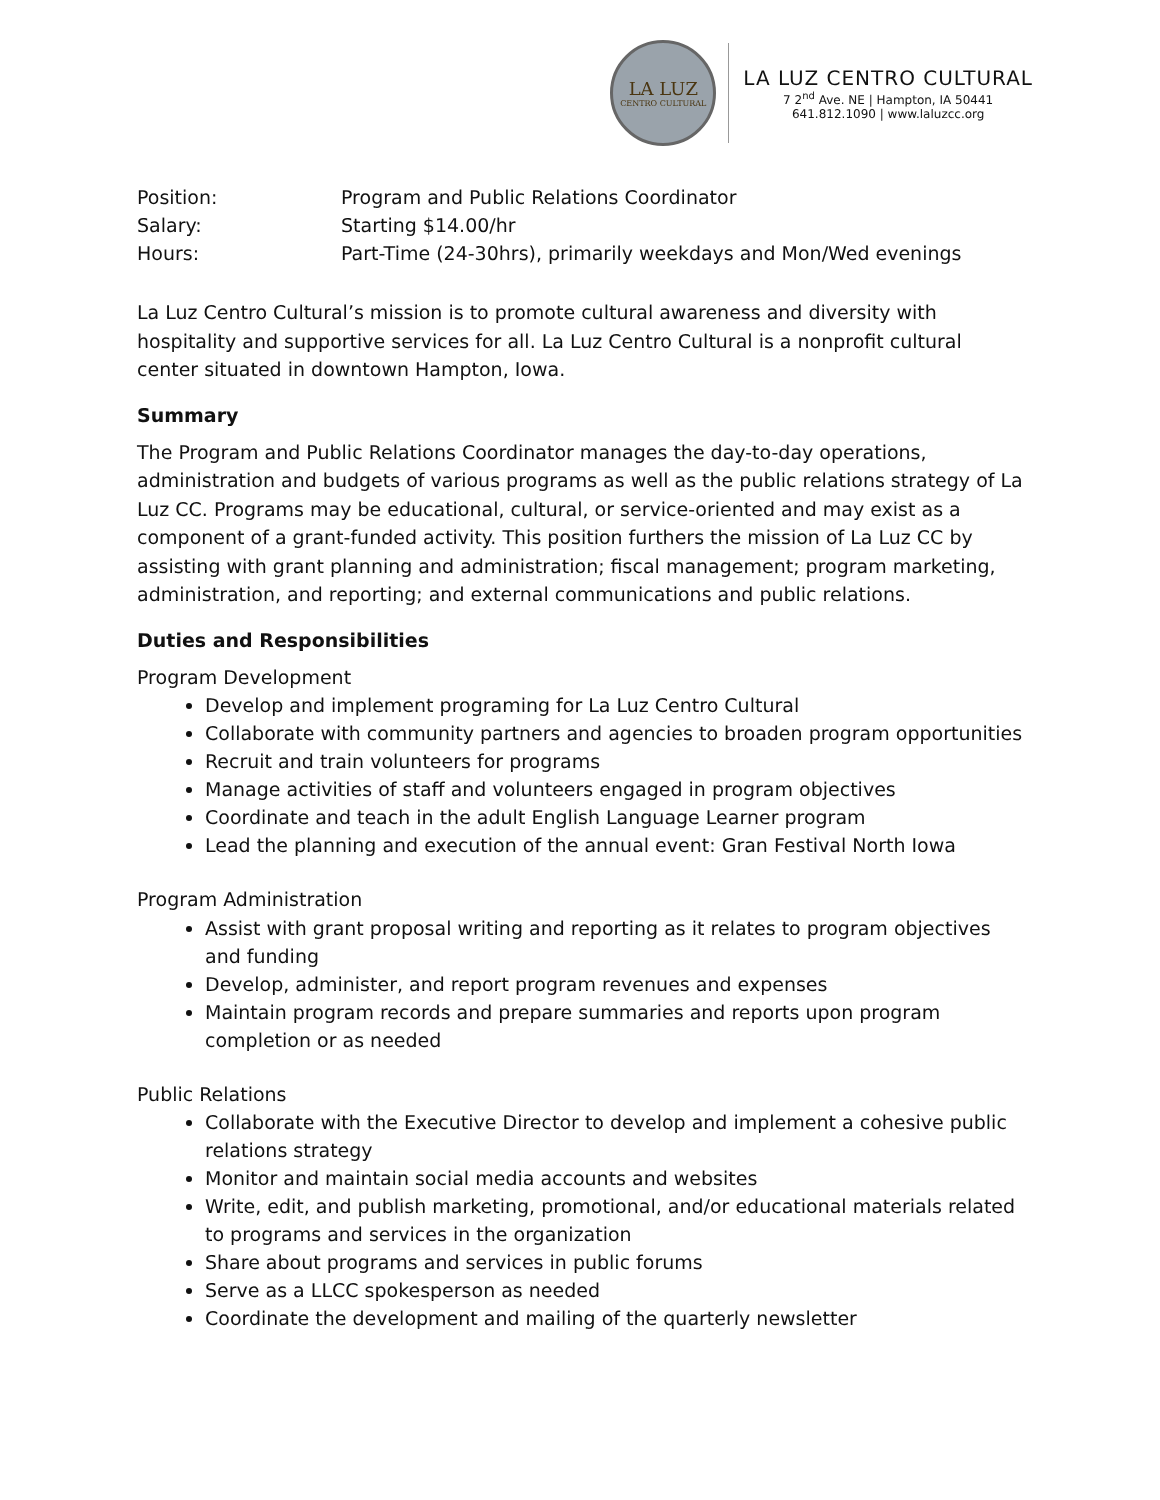LA LUZ
CENTRO CULTURAL
LA LUZ CENTRO CULTURAL
7 2<sup>nd</sup> Ave. NE | Hampton, IA 50441
641.812.1090 | www.laluzcc.org
| Position: | Program and Public Relations Coordinator |
| Salary: | Starting $14.00/hr |
| Hours: | Part-Time (24-30hrs), primarily weekdays and Mon/Wed evenings |
La Luz Centro Cultural’s mission is to promote cultural awareness and diversity with hospitality and supportive services for all. La Luz Centro Cultural is a nonprofit cultural center situated in downtown Hampton, Iowa.
Summary
The Program and Public Relations Coordinator manages the day-to-day operations, administration and budgets of various programs as well as the public relations strategy of La Luz CC. Programs may be educational, cultural, or service-oriented and may exist as a component of a grant-funded activity. This position furthers the mission of La Luz CC by assisting with grant planning and administration; fiscal management; program marketing, administration, and reporting; and external communications and public relations.
Duties and Responsibilities
Program Development
Develop and implement programing for La Luz Centro Cultural
Collaborate with community partners and agencies to broaden program opportunities
Recruit and train volunteers for programs
Manage activities of staff and volunteers engaged in program objectives
Coordinate and teach in the adult English Language Learner program
Lead the planning and execution of the annual event: Gran Festival North Iowa
Program Administration
Assist with grant proposal writing and reporting as it relates to program objectives and funding
Develop, administer, and report program revenues and expenses
Maintain program records and prepare summaries and reports upon program completion or as needed
Public Relations
Collaborate with the Executive Director to develop and implement a cohesive public relations strategy
Monitor and maintain social media accounts and websites
Write, edit, and publish marketing, promotional, and/or educational materials related to programs and services in the organization
Share about programs and services in public forums
Serve as a LLCC spokesperson as needed
Coordinate the development and mailing of the quarterly newsletter